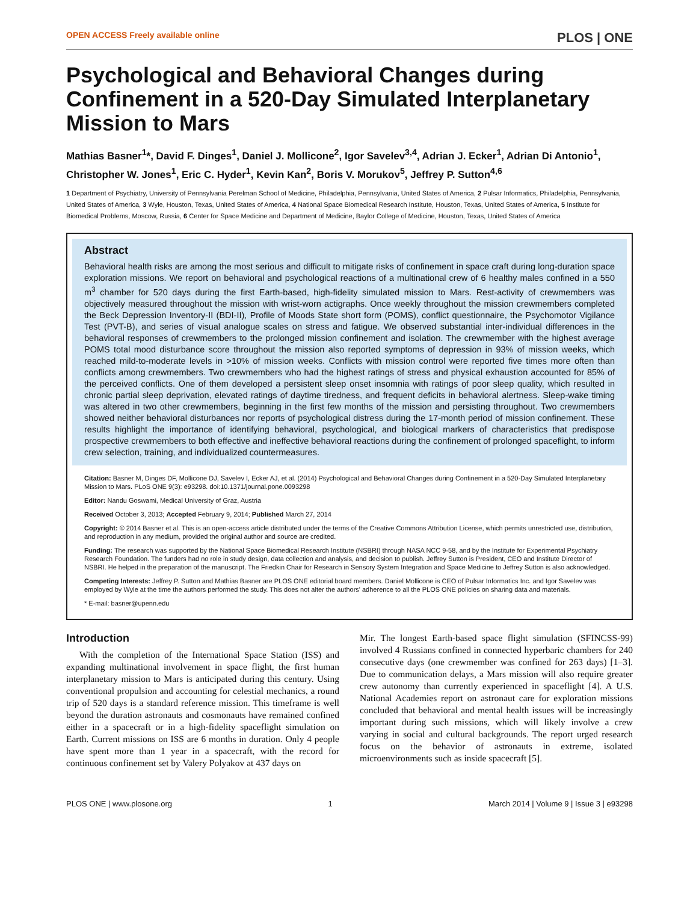OPEN ACCESS Freely available online PLOS | ONE
Psychological and Behavioral Changes during Confinement in a 520-Day Simulated Interplanetary Mission to Mars
Mathias Basner<sup>1</sup>*, David F. Dinges<sup>1</sup>, Daniel J. Mollicone<sup>2</sup>, Igor Savelev<sup>3,4</sup>, Adrian J. Ecker<sup>1</sup>, Adrian Di Antonio<sup>1</sup>, Christopher W. Jones<sup>1</sup>, Eric C. Hyder<sup>1</sup>, Kevin Kan<sup>2</sup>, Boris V. Morukov<sup>5</sup>, Jeffrey P. Sutton<sup>4,6</sup>
1 Department of Psychiatry, University of Pennsylvania Perelman School of Medicine, Philadelphia, Pennsylvania, United States of America, 2 Pulsar Informatics, Philadelphia, Pennsylvania, United States of America, 3 Wyle, Houston, Texas, United States of America, 4 National Space Biomedical Research Institute, Houston, Texas, United States of America, 5 Institute for Biomedical Problems, Moscow, Russia, 6 Center for Space Medicine and Department of Medicine, Baylor College of Medicine, Houston, Texas, United States of America
Abstract
Behavioral health risks are among the most serious and difficult to mitigate risks of confinement in space craft during long-duration space exploration missions. We report on behavioral and psychological reactions of a multinational crew of 6 healthy males confined in a 550 m<sup>3</sup> chamber for 520 days during the first Earth-based, high-fidelity simulated mission to Mars. Rest-activity of crewmembers was objectively measured throughout the mission with wrist-worn actigraphs. Once weekly throughout the mission crewmembers completed the Beck Depression Inventory-II (BDI-II), Profile of Moods State short form (POMS), conflict questionnaire, the Psychomotor Vigilance Test (PVT-B), and series of visual analogue scales on stress and fatigue. We observed substantial inter-individual differences in the behavioral responses of crewmembers to the prolonged mission confinement and isolation. The crewmember with the highest average POMS total mood disturbance score throughout the mission also reported symptoms of depression in 93% of mission weeks, which reached mild-to-moderate levels in >10% of mission weeks. Conflicts with mission control were reported five times more often than conflicts among crewmembers. Two crewmembers who had the highest ratings of stress and physical exhaustion accounted for 85% of the perceived conflicts. One of them developed a persistent sleep onset insomnia with ratings of poor sleep quality, which resulted in chronic partial sleep deprivation, elevated ratings of daytime tiredness, and frequent deficits in behavioral alertness. Sleep-wake timing was altered in two other crewmembers, beginning in the first few months of the mission and persisting throughout. Two crewmembers showed neither behavioral disturbances nor reports of psychological distress during the 17-month period of mission confinement. These results highlight the importance of identifying behavioral, psychological, and biological markers of characteristics that predispose prospective crewmembers to both effective and ineffective behavioral reactions during the confinement of prolonged spaceflight, to inform crew selection, training, and individualized countermeasures.
Citation: Basner M, Dinges DF, Mollicone DJ, Savelev I, Ecker AJ, et al. (2014) Psychological and Behavioral Changes during Confinement in a 520-Day Simulated Interplanetary Mission to Mars. PLoS ONE 9(3): e93298. doi:10.1371/journal.pone.0093298
Editor: Nandu Goswami, Medical University of Graz, Austria
Received October 3, 2013; Accepted February 9, 2014; Published March 27, 2014
Copyright: © 2014 Basner et al. This is an open-access article distributed under the terms of the Creative Commons Attribution License, which permits unrestricted use, distribution, and reproduction in any medium, provided the original author and source are credited.
Funding: The research was supported by the National Space Biomedical Research Institute (NSBRI) through NASA NCC 9-58, and by the Institute for Experimental Psychiatry Research Foundation. The funders had no role in study design, data collection and analysis, and decision to publish. Jeffrey Sutton is President, CEO and Institute Director of NSBRI. He helped in the preparation of the manuscript. The Friedkin Chair for Research in Sensory System Integration and Space Medicine to Jeffrey Sutton is also acknowledged.
Competing Interests: Jeffrey P. Sutton and Mathias Basner are PLOS ONE editorial board members. Daniel Mollicone is CEO of Pulsar Informatics Inc. and Igor Savelev was employed by Wyle at the time the authors performed the study. This does not alter the authors' adherence to all the PLOS ONE policies on sharing data and materials.
* E-mail: basner@upenn.edu
Introduction
With the completion of the International Space Station (ISS) and expanding multinational involvement in space flight, the first human interplanetary mission to Mars is anticipated during this century. Using conventional propulsion and accounting for celestial mechanics, a round trip of 520 days is a standard reference mission. This timeframe is well beyond the duration astronauts and cosmonauts have remained confined either in a spacecraft or in a high-fidelity spaceflight simulation on Earth. Current missions on ISS are 6 months in duration. Only 4 people have spent more than 1 year in a spacecraft, with the record for continuous confinement set by Valery Polyakov at 437 days on
Mir. The longest Earth-based space flight simulation (SFINCSS-99) involved 4 Russians confined in connected hyperbaric chambers for 240 consecutive days (one crewmember was confined for 263 days) [1–3]. Due to communication delays, a Mars mission will also require greater crew autonomy than currently experienced in spaceflight [4]. A U.S. National Academies report on astronaut care for exploration missions concluded that behavioral and mental health issues will be increasingly important during such missions, which will likely involve a crew varying in social and cultural backgrounds. The report urged research focus on the behavior of astronauts in extreme, isolated microenvironments such as inside spacecraft [5].
PLOS ONE | www.plosone.org 1 March 2014 | Volume 9 | Issue 3 | e93298